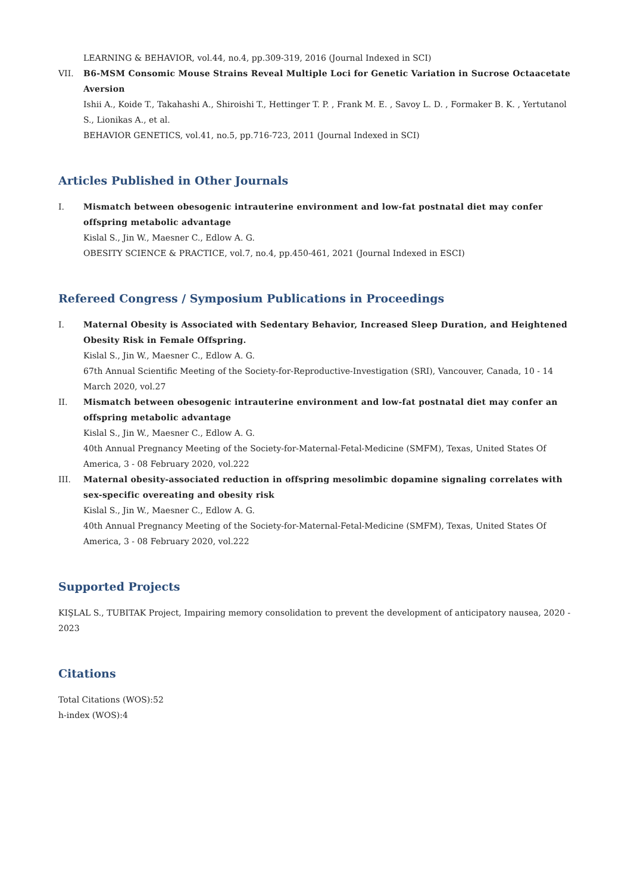LEARNING & BEHAVIOR, vol.44, no.4, pp.309-319, 2016 (Journal Indexed in SCI)
VII. B6-MSM Consomic Mouse Strains Reveal Multiple Loci for Genetic Variation in Sucrose Octaacetate Aversion
Ishii A., Koide T., Takahashi A., Shiroishi T., Hettinger T. P. , Frank M. E. , Savoy L. D. , Formaker B. K. , Yertutanol S., Lionikas A., et al.
BEHAVIOR GENETICS, vol.41, no.5, pp.716-723, 2011 (Journal Indexed in SCI)
Articles Published in Other Journals
I. Mismatch between obesogenic intrauterine environment and low-fat postnatal diet may confer offspring metabolic advantage
Kislal S., Jin W., Maesner C., Edlow A. G.
OBESITY SCIENCE & PRACTICE, vol.7, no.4, pp.450-461, 2021 (Journal Indexed in ESCI)
Refereed Congress / Symposium Publications in Proceedings
I. Maternal Obesity is Associated with Sedentary Behavior, Increased Sleep Duration, and Heightened Obesity Risk in Female Offspring.
Kislal S., Jin W., Maesner C., Edlow A. G.
67th Annual Scientific Meeting of the Society-for-Reproductive-Investigation (SRI), Vancouver, Canada, 10 - 14 March 2020, vol.27
II. Mismatch between obesogenic intrauterine environment and low-fat postnatal diet may confer an offspring metabolic advantage
Kislal S., Jin W., Maesner C., Edlow A. G.
40th Annual Pregnancy Meeting of the Society-for-Maternal-Fetal-Medicine (SMFM), Texas, United States Of America, 3 - 08 February 2020, vol.222
III. Maternal obesity-associated reduction in offspring mesolimbic dopamine signaling correlates with sex-specific overeating and obesity risk
Kislal S., Jin W., Maesner C., Edlow A. G.
40th Annual Pregnancy Meeting of the Society-for-Maternal-Fetal-Medicine (SMFM), Texas, United States Of America, 3 - 08 February 2020, vol.222
Supported Projects
KIŞLAL S., TUBITAK Project, Impairing memory consolidation to prevent the development of anticipatory nausea, 2020 - 2023
Citations
Total Citations (WOS):52
h-index (WOS):4